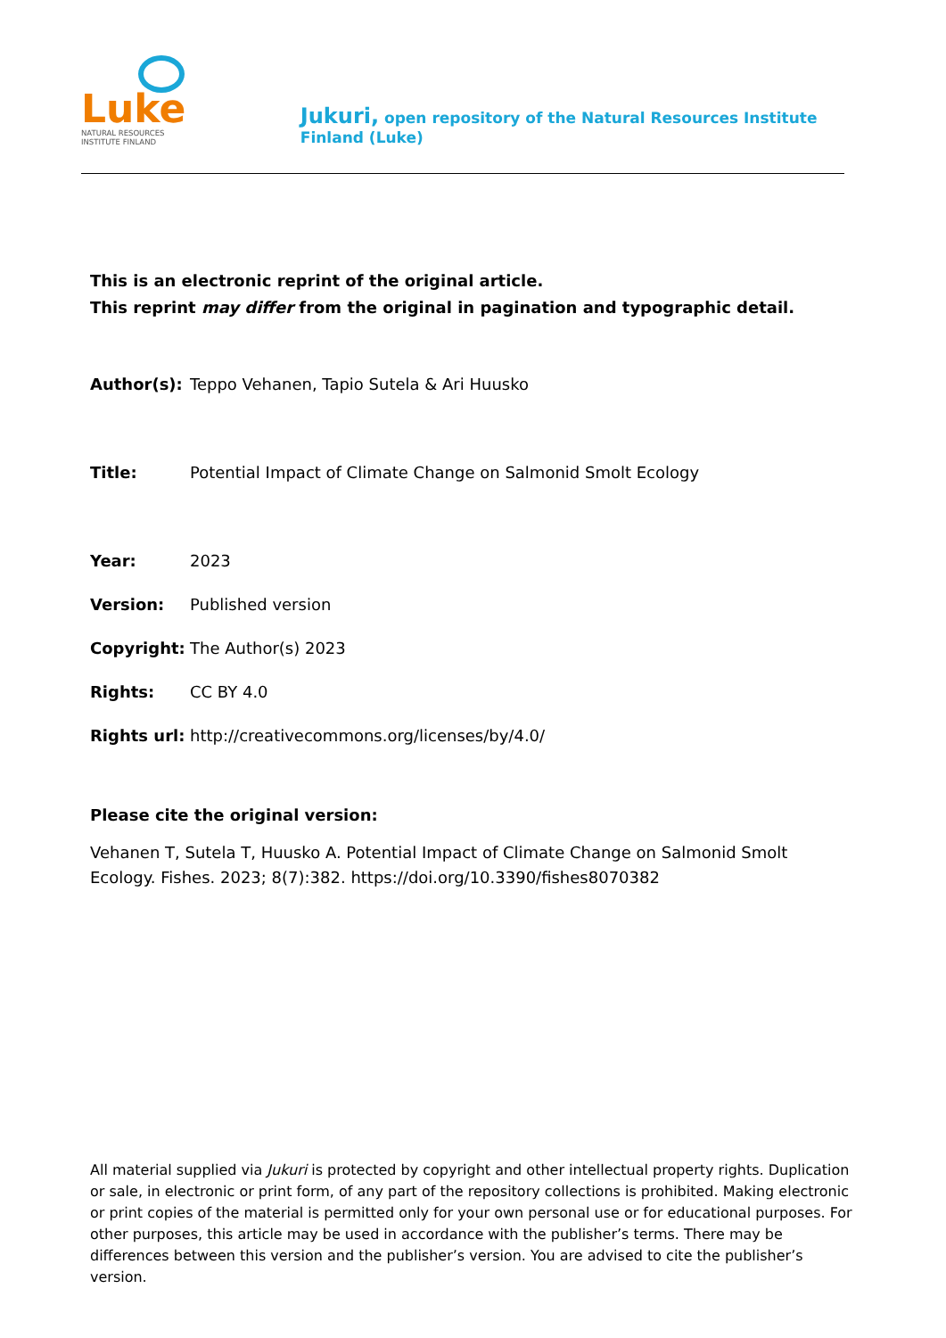Luke
NATURAL RESOURCES
INSTITUTE FINLAND
Jukuri, open repository of the Natural Resources Institute Finland (Luke)
This is an electronic reprint of the original article.
This reprint may differ from the original in pagination and typographic detail.
Author(s): Teppo Vehanen, Tapio Sutela & Ari Huusko
Title: Potential Impact of Climate Change on Salmonid Smolt Ecology
Year: 2023
Version: Published version
Copyright: The Author(s) 2023
Rights: CC BY 4.0
Rights url:
http://creativecommons.org/licenses/by/4.0/
Please cite the original version:
Vehanen T, Sutela T, Huusko A. Potential Impact of Climate Change on Salmonid Smolt Ecology. Fishes. 2023; 8(7):382. https://doi.org/10.3390/fishes8070382
All material supplied via Jukuri is protected by copyright and other intellectual property rights. Duplication or sale, in electronic or print form, of any part of the repository collections is prohibited. Making electronic or print copies of the material is permitted only for your own personal use or for educational purposes. For other purposes, this article may be used in accordance with the publisher’s terms. There may be differences between this version and the publisher’s version. You are advised to cite the publisher’s version.